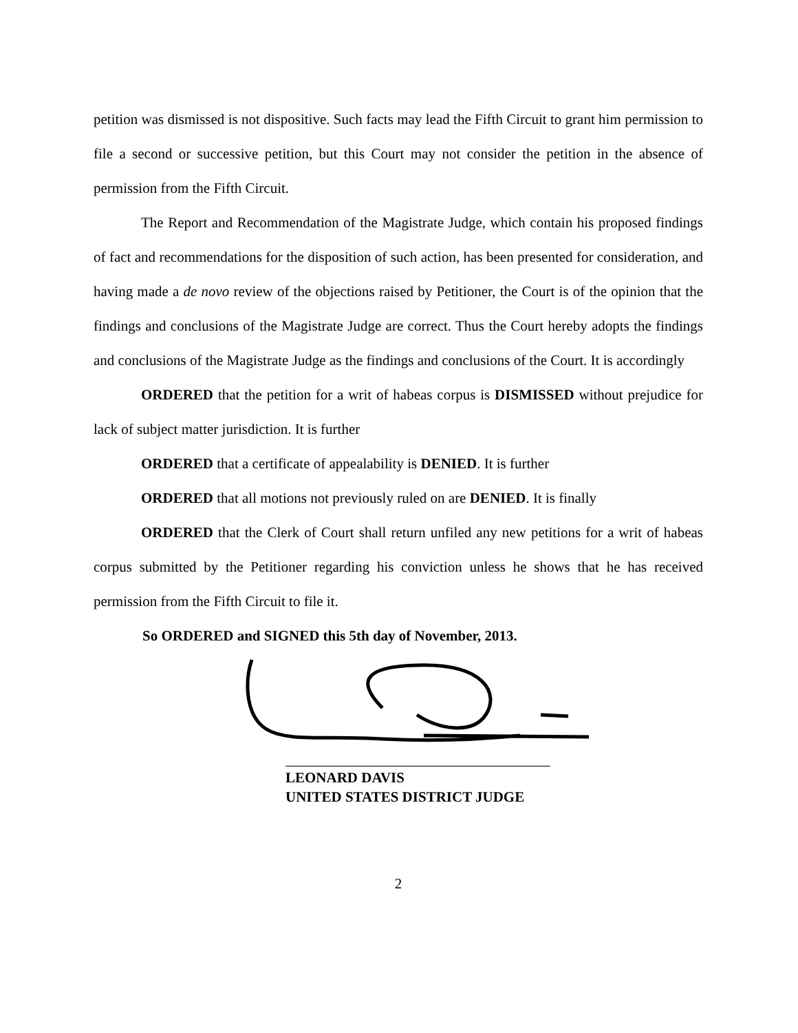petition was dismissed is not dispositive. Such facts may lead the Fifth Circuit to grant him permission to file a second or successive petition, but this Court may not consider the petition in the absence of permission from the Fifth Circuit.
The Report and Recommendation of the Magistrate Judge, which contain his proposed findings of fact and recommendations for the disposition of such action, has been presented for consideration, and having made a de novo review of the objections raised by Petitioner, the Court is of the opinion that the findings and conclusions of the Magistrate Judge are correct. Thus the Court hereby adopts the findings and conclusions of the Magistrate Judge as the findings and conclusions of the Court. It is accordingly
ORDERED that the petition for a writ of habeas corpus is DISMISSED without prejudice for lack of subject matter jurisdiction. It is further
ORDERED that a certificate of appealability is DENIED. It is further
ORDERED that all motions not previously ruled on are DENIED. It is finally
ORDERED that the Clerk of Court shall return unfiled any new petitions for a writ of habeas corpus submitted by the Petitioner regarding his conviction unless he shows that he has received permission from the Fifth Circuit to file it.
So ORDERED and SIGNED this 5th day of November, 2013.
LEONARD DAVIS
UNITED STATES DISTRICT JUDGE
2